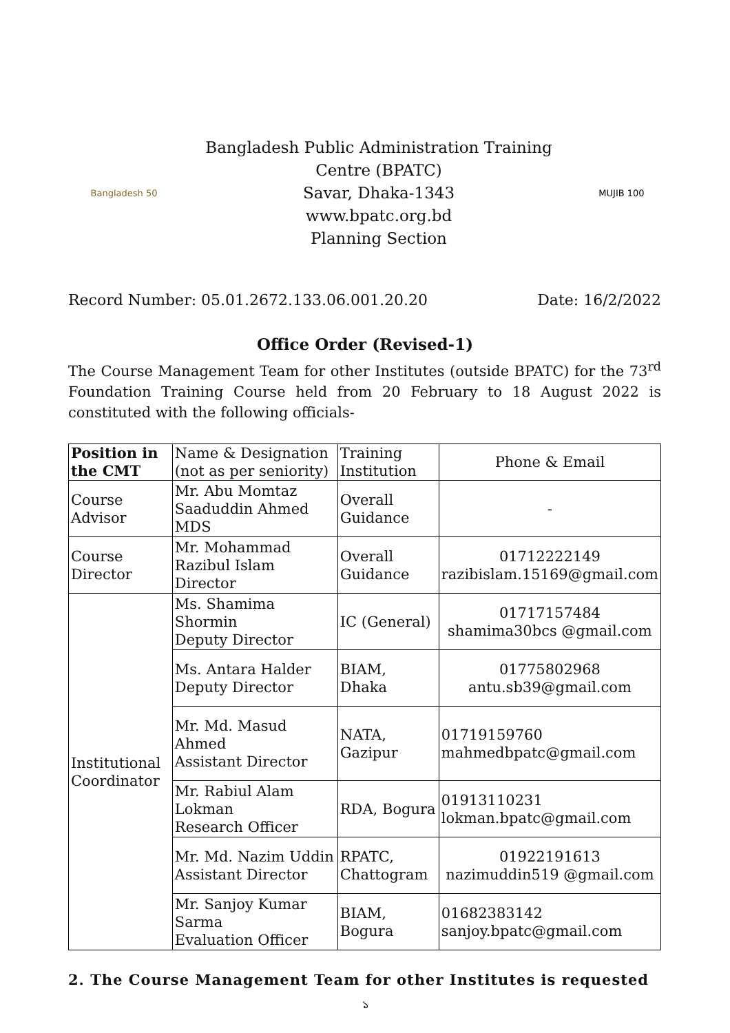Bangladesh 50
Bangladesh Public Administration Training Centre (BPATC)
Savar, Dhaka-1343
www.bpatc.org.bd
Planning Section
MUJIB 100
Record Number: 05.01.2672.133.06.001.20.20 Date: 16/2/2022
Office Order (Revised-1)
The Course Management Team for other Institutes (outside BPATC) for the 73<sup>rd</sup> Foundation Training Course held from 20 February to 18 August 2022 is constituted with the following officials-
| Position in the CMT | Name & Designation (not as per seniority) | Training Institution | Phone & Email |
| --- | --- | --- | --- |
| Course Advisor | Mr. Abu Momtaz Saaduddin Ahmed MDS | Overall Guidance | - |
| Course Director | Mr. Mohammad Razibul Islam Director | Overall Guidance | 01712222149 razibislam.15169@gmail.com |
| Institutional Coordinator | Ms. Shamima Shormin Deputy Director | IC (General) | 01717157484 shamima30bcs @gmail.com |
| | Ms. Antara Halder Deputy Director | BIAM, Dhaka | 01775802968 antu.sb39@gmail.com |
| | Mr. Md. Masud Ahmed Assistant Director | NATA, Gazipur | 01719159760 mahmedbpatc@gmail.com |
| | Mr. Rabiul Alam Lokman Research Officer | RDA, Bogura | 01913110231 lokman.bpatc@gmail.com |
| | Mr. Md. Nazim Uddin Assistant Director | RPATC, Chattogram | 01922191613 nazimuddin519 @gmail.com |
| | Mr. Sanjoy Kumar Sarma Evaluation Officer | BIAM, Bogura | 01682383142 sanjoy.bpatc@gmail.com |
2. The Course Management Team for other Institutes is requested
১